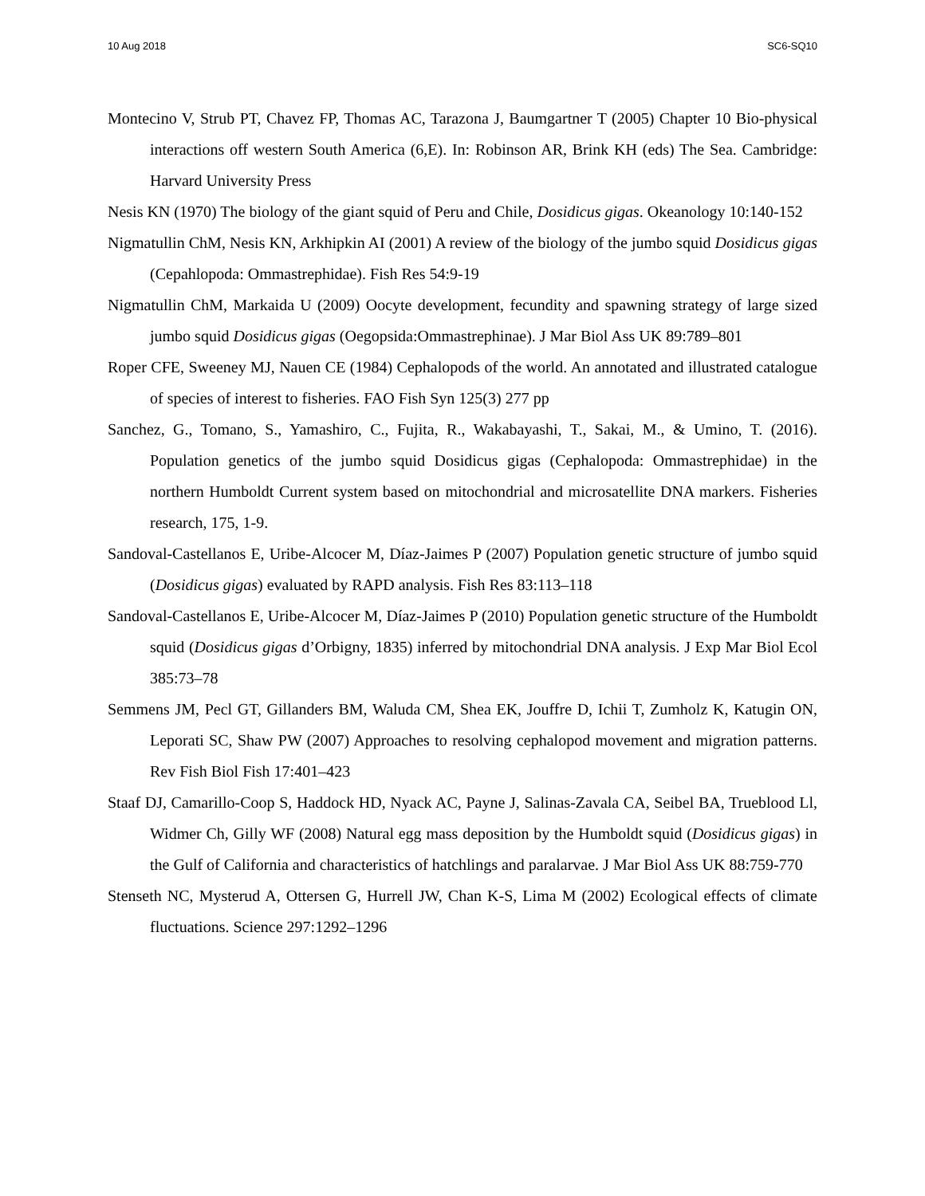10 Aug 2018 SC6-SQ10
Montecino V, Strub PT, Chavez FP, Thomas AC, Tarazona J, Baumgartner T (2005) Chapter 10 Bio-physical interactions off western South America (6,E). In: Robinson AR, Brink KH (eds) The Sea. Cambridge: Harvard University Press
Nesis KN (1970) The biology of the giant squid of Peru and Chile, Dosidicus gigas. Okeanology 10:140-152
Nigmatullin ChM, Nesis KN, Arkhipkin AI (2001) A review of the biology of the jumbo squid Dosidicus gigas (Cepahlopoda: Ommastrephidae). Fish Res 54:9-19
Nigmatullin ChM, Markaida U (2009) Oocyte development, fecundity and spawning strategy of large sized jumbo squid Dosidicus gigas (Oegopsida:Ommastrephinae). J Mar Biol Ass UK 89:789–801
Roper CFE, Sweeney MJ, Nauen CE (1984) Cephalopods of the world. An annotated and illustrated catalogue of species of interest to fisheries. FAO Fish Syn 125(3) 277 pp
Sanchez, G., Tomano, S., Yamashiro, C., Fujita, R., Wakabayashi, T., Sakai, M., & Umino, T. (2016). Population genetics of the jumbo squid Dosidicus gigas (Cephalopoda: Ommastrephidae) in the northern Humboldt Current system based on mitochondrial and microsatellite DNA markers. Fisheries research, 175, 1-9.
Sandoval-Castellanos E, Uribe-Alcocer M, Díaz-Jaimes P (2007) Population genetic structure of jumbo squid (Dosidicus gigas) evaluated by RAPD analysis. Fish Res 83:113–118
Sandoval-Castellanos E, Uribe-Alcocer M, Díaz-Jaimes P (2010) Population genetic structure of the Humboldt squid (Dosidicus gigas d’Orbigny, 1835) inferred by mitochondrial DNA analysis. J Exp Mar Biol Ecol 385:73–78
Semmens JM, Pecl GT, Gillanders BM, Waluda CM, Shea EK, Jouffre D, Ichii T, Zumholz K, Katugin ON, Leporati SC, Shaw PW (2007) Approaches to resolving cephalopod movement and migration patterns. Rev Fish Biol Fish 17:401–423
Staaf DJ, Camarillo-Coop S, Haddock HD, Nyack AC, Payne J, Salinas-Zavala CA, Seibel BA, Trueblood Ll, Widmer Ch, Gilly WF (2008) Natural egg mass deposition by the Humboldt squid (Dosidicus gigas) in the Gulf of California and characteristics of hatchlings and paralarvae. J Mar Biol Ass UK 88:759-770
Stenseth NC, Mysterud A, Ottersen G, Hurrell JW, Chan K-S, Lima M (2002) Ecological effects of climate fluctuations. Science 297:1292–1296